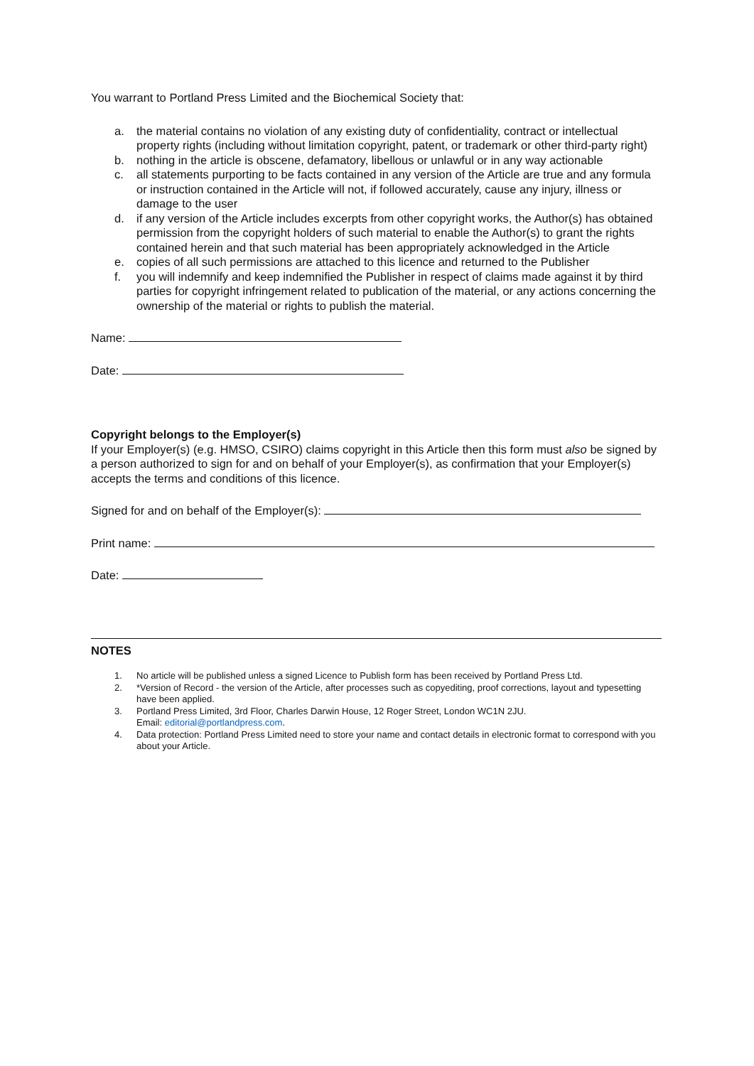You warrant to Portland Press Limited and the Biochemical Society that:
a. the material contains no violation of any existing duty of confidentiality, contract or intellectual property rights (including without limitation copyright, patent, or trademark or other third-party right)
b. nothing in the article is obscene, defamatory, libellous or unlawful or in any way actionable
c. all statements purporting to be facts contained in any version of the Article are true and any formula or instruction contained in the Article will not, if followed accurately, cause any injury, illness or damage to the user
d. if any version of the Article includes excerpts from other copyright works, the Author(s) has obtained permission from the copyright holders of such material to enable the Author(s) to grant the rights contained herein and that such material has been appropriately acknowledged in the Article
e. copies of all such permissions are attached to this licence and returned to the Publisher
f. you will indemnify and keep indemnified the Publisher in respect of claims made against it by third parties for copyright infringement related to publication of the material, or any actions concerning the ownership of the material or rights to publish the material.
Name:
Date:
Copyright belongs to the Employer(s)
If your Employer(s) (e.g. HMSO, CSIRO) claims copyright in this Article then this form must also be signed by a person authorized to sign for and on behalf of your Employer(s), as confirmation that your Employer(s) accepts the terms and conditions of this licence.
Signed for and on behalf of the Employer(s):
Print name:
Date:
NOTES
1. No article will be published unless a signed Licence to Publish form has been received by Portland Press Ltd.
2. *Version of Record - the version of the Article, after processes such as copyediting, proof corrections, layout and typesetting have been applied.
3. Portland Press Limited, 3rd Floor, Charles Darwin House, 12 Roger Street, London WC1N 2JU.
Email: editorial@portlandpress.com.
4. Data protection: Portland Press Limited need to store your name and contact details in electronic format to correspond with you about your Article.